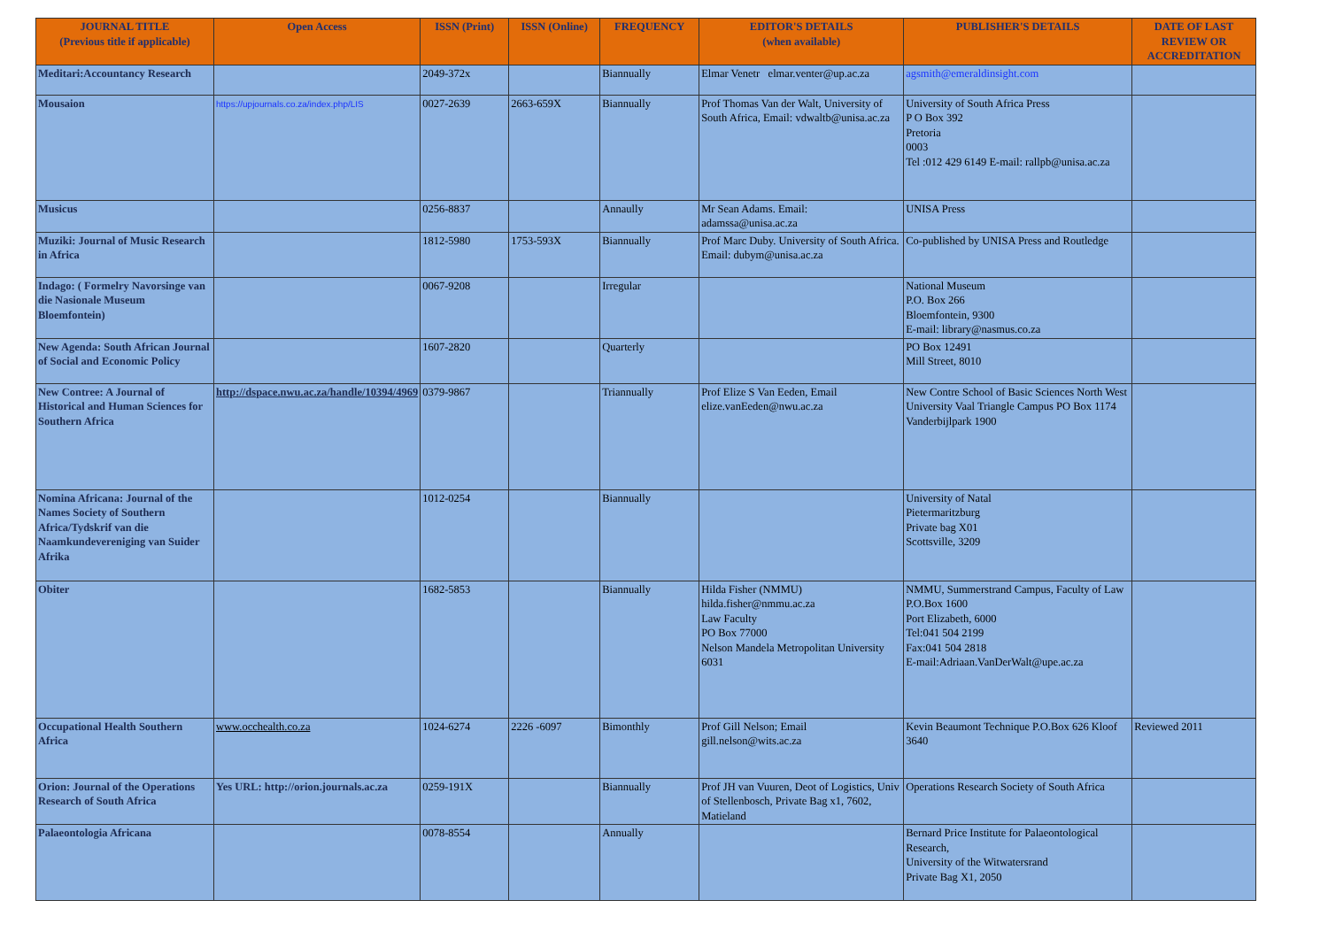| JOURNAL TITLE (Previous title if applicable) | Open Access | ISSN (Print) | ISSN (Online) | FREQUENCY | EDITOR'S DETAILS (when available) | PUBLISHER'S DETAILS | DATE OF LAST REVIEW OR ACCREDITATION |
| --- | --- | --- | --- | --- | --- | --- | --- |
| Meditari:Accountancy Research | | 2049-372x | | Biannually | Elmar Venetr elmar.venter@up.ac.za | agsmith@emeraldinsight.com | |
| Mousaion | https://upjournals.co.za/index.php/LIS | 0027-2639 | 2663-659X | Biannually | Prof Thomas Van der Walt, University of South Africa, Email: vdwaltb@unisa.ac.za | University of South Africa Press P O Box 392 Pretoria 0003 Tel :012 429 6149 E-mail: rallpb@unisa.ac.za | |
| Musicus | | 0256-8837 | | Annaully | Mr Sean Adams. Email: adamssa@unisa.ac.za | UNISA Press | |
| Muziki: Journal of Music Research in Africa | | 1812-5980 | 1753-593X | Biannually | Prof Marc Duby. University of South Africa. Email: dubym@unisa.ac.za | Co-published by UNISA Press and Routledge | |
| Indago: ( Formelry Navorsinge van die Nasionale Museum Bloemfontein) | | 0067-9208 | | Irregular | | National Museum P.O. Box 266 Bloemfontein, 9300 E-mail: library@nasmus.co.za | |
| New Agenda: South African Journal of Social and Economic Policy | | 1607-2820 | | Quarterly | | PO Box 12491 Mill Street, 8010 | |
| New Contree: A Journal of Historical and Human Sciences for Southern Africa | http://dspace.nwu.ac.za/handle/10394/4969 | 0379-9867 | | Triannually | Prof Elize S Van Eeden, Email elize.vanEeden@nwu.ac.za | New Contre School of Basic Sciences North West University Vaal Triangle Campus PO Box 1174 Vanderbijlpark 1900 | |
| Nomina Africana: Journal of the Names Society of Southern Africa/Tydskrif van die Naamkundevereniging van Suider Afrika | | 1012-0254 | | Biannually | | University of Natal Pietermaritzburg Private bag X01 Scottsville, 3209 | |
| Obiter | | 1682-5853 | | Biannually | Hilda Fisher (NMMU) hilda.fisher@nmmu.ac.za Law Faculty PO Box 77000 Nelson Mandela Metropolitan University 6031 | NMMU, Summerstrand Campus, Faculty of Law P.O.Box 1600 Port Elizabeth, 6000 Tel:041 504 2199 Fax:041 504 2818 E-mail:Adriaan.VanDerWalt@upe.ac.za | |
| Occupational Health Southern Africa | www.occhealth.co.za | 1024-6274 | 2226 -6097 | Bimonthly | Prof Gill Nelson; Email gill.nelson@wits.ac.za | Kevin Beaumont Technique P.O.Box 626 Kloof 3640 | Reviewed 2011 |
| Orion: Journal of the Operations Research of South Africa | Yes URL: http://orion.journals.ac.za | 0259-191X | | Biannually | Prof JH van Vuuren, Deot of Logistics, Univ of Stellenbosch, Private Bag x1, 7602, Matieland | Operations Research Society of South Africa | |
| Palaeontologia Africana | | 0078-8554 | | Annually | | Bernard Price Institute for Palaeontological Research, University of the Witwatersrand Private Bag X1, 2050 | |